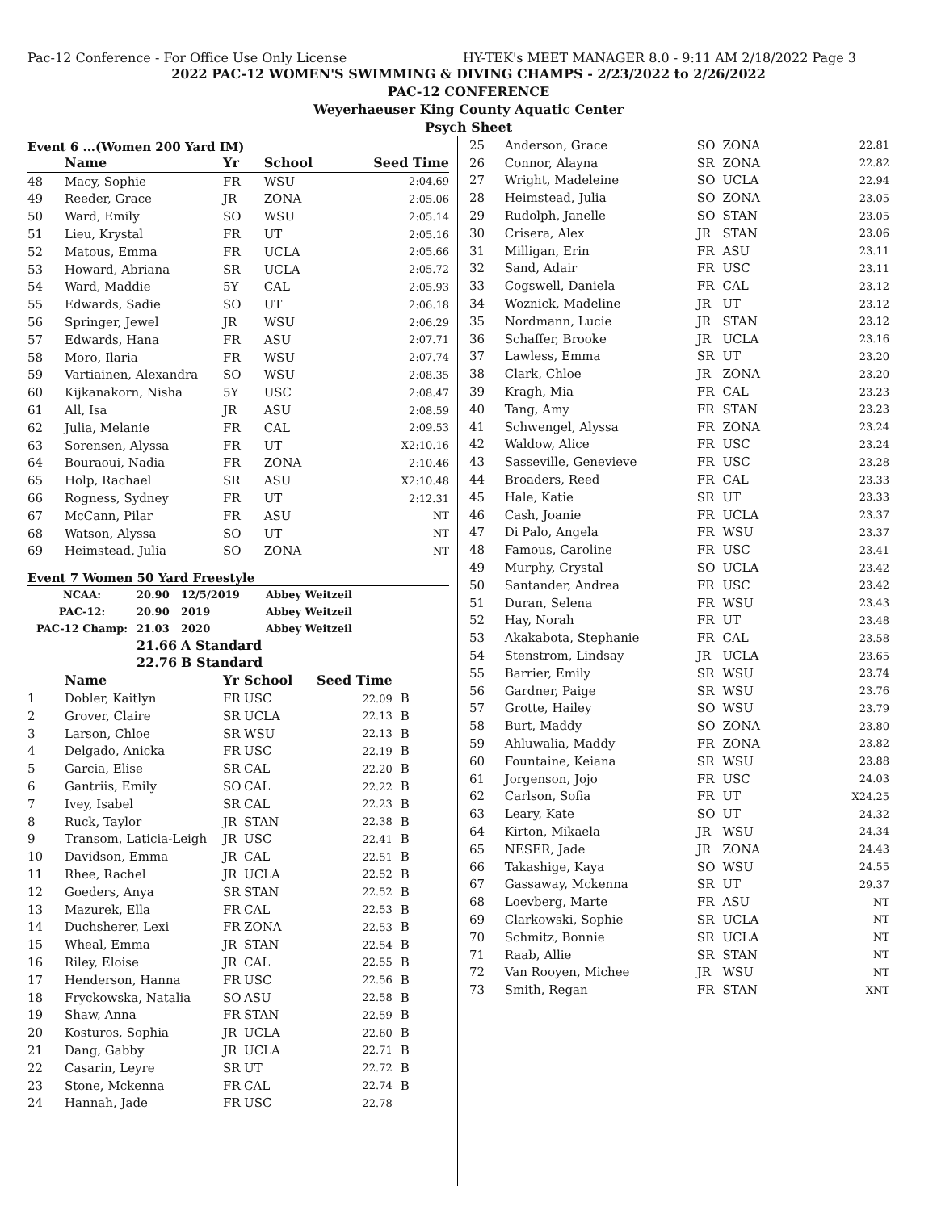Pac-12 Conference - For Office Use Only License HY-TEK's MEET MANAGER 8.0 - 9:11 AM 2/18/2022 Page 3
2022 PAC-12 WOMEN'S SWIMMING & DIVING CHAMPS - 2/23/2022 to 2/26/2022
PAC-12 CONFERENCE
Weyerhaeuser King County Aquatic Center
Psych Sheet
Event 6 ...(Women 200 Yard IM)
| | Name | Yr | School | Seed Time | |
| --- | --- | --- | --- | --- | --- |
| 48 | Macy, Sophie | FR | WSU | 2:04.69 | |
| 49 | Reeder, Grace | JR | ZONA | 2:05.06 | |
| 50 | Ward, Emily | SO | WSU | 2:05.14 | |
| 51 | Lieu, Krystal | FR | UT | 2:05.16 | |
| 52 | Matous, Emma | FR | UCLA | 2:05.66 | |
| 53 | Howard, Abriana | SR | UCLA | 2:05.72 | |
| 54 | Ward, Maddie | 5Y | CAL | 2:05.93 | |
| 55 | Edwards, Sadie | SO | UT | 2:06.18 | |
| 56 | Springer, Jewel | JR | WSU | 2:06.29 | |
| 57 | Edwards, Hana | FR | ASU | 2:07.71 | |
| 58 | Moro, Ilaria | FR | WSU | 2:07.74 | |
| 59 | Vartiainen, Alexandra | SO | WSU | 2:08.35 | |
| 60 | Kijkanakorn, Nisha | 5Y | USC | 2:08.47 | |
| 61 | All, Isa | JR | ASU | 2:08.59 | |
| 62 | Julia, Melanie | FR | CAL | 2:09.53 | |
| 63 | Sorensen, Alyssa | FR | UT | X2:10.16 | |
| 64 | Bouraoui, Nadia | FR | ZONA | 2:10.46 | |
| 65 | Holp, Rachael | SR | ASU | X2:10.48 | |
| 66 | Rogness, Sydney | FR | UT | 2:12.31 | |
| 67 | McCann, Pilar | FR | ASU | NT | |
| 68 | Watson, Alyssa | SO | UT | NT | |
| 69 | Heimstead, Julia | SO | ZONA | NT | |
Event 7 Women 50 Yard Freestyle
| NCAA: | 20.90 | 12/5/2019 | Abbey Weitzeil |
| PAC-12: | 20.90 | 2019 | Abbey Weitzeil |
| PAC-12 Champ: | 21.03 | 2020 | Abbey Weitzeil |
| | 21.66 | A Standard | |
| | 22.76 | B Standard | |
| | Name | Yr | School | Seed Time | |
| --- | --- | --- | --- | --- | --- |
| 1 | Dobler, Kaitlyn | FR | USC | 22.09 | B |
| 2 | Grover, Claire | SR | UCLA | 22.13 | B |
| 3 | Larson, Chloe | SR | WSU | 22.13 | B |
| 4 | Delgado, Anicka | FR | USC | 22.19 | B |
| 5 | Garcia, Elise | SR | CAL | 22.20 | B |
| 6 | Gantriis, Emily | SO | CAL | 22.22 | B |
| 7 | Ivey, Isabel | SR | CAL | 22.23 | B |
| 8 | Ruck, Taylor | JR | STAN | 22.38 | B |
| 9 | Transom, Laticia-Leigh | JR | USC | 22.41 | B |
| 10 | Davidson, Emma | JR | CAL | 22.51 | B |
| 11 | Rhee, Rachel | JR | UCLA | 22.52 | B |
| 12 | Goeders, Anya | SR | STAN | 22.52 | B |
| 13 | Mazurek, Ella | FR | CAL | 22.53 | B |
| 14 | Duchsherer, Lexi | FR | ZONA | 22.53 | B |
| 15 | Wheal, Emma | JR | STAN | 22.54 | B |
| 16 | Riley, Eloise | JR | CAL | 22.55 | B |
| 17 | Henderson, Hanna | FR | USC | 22.56 | B |
| 18 | Fryckowska, Natalia | SO | ASU | 22.58 | B |
| 19 | Shaw, Anna | FR | STAN | 22.59 | B |
| 20 | Kosturos, Sophia | JR | UCLA | 22.60 | B |
| 21 | Dang, Gabby | JR | UCLA | 22.71 | B |
| 22 | Casarin, Leyre | SR | UT | 22.72 | B |
| 23 | Stone, Mckenna | FR | CAL | 22.74 | B |
| 24 | Hannah, Jade | FR | USC | 22.78 | |
| 25 | Anderson, Grace | SO | ZONA | 22.81 |
| 26 | Connor, Alayna | SR | ZONA | 22.82 |
| 27 | Wright, Madeleine | SO | UCLA | 22.94 |
| 28 | Heimstead, Julia | SO | ZONA | 23.05 |
| 29 | Rudolph, Janelle | SO | STAN | 23.05 |
| 30 | Crisera, Alex | JR | STAN | 23.06 |
| 31 | Milligan, Erin | FR | ASU | 23.11 |
| 32 | Sand, Adair | FR | USC | 23.11 |
| 33 | Cogswell, Daniela | FR | CAL | 23.12 |
| 34 | Woznick, Madeline | JR | UT | 23.12 |
| 35 | Nordmann, Lucie | JR | STAN | 23.12 |
| 36 | Schaffer, Brooke | JR | UCLA | 23.16 |
| 37 | Lawless, Emma | SR | UT | 23.20 |
| 38 | Clark, Chloe | JR | ZONA | 23.20 |
| 39 | Kragh, Mia | FR | CAL | 23.23 |
| 40 | Tang, Amy | FR | STAN | 23.23 |
| 41 | Schwengel, Alyssa | FR | ZONA | 23.24 |
| 42 | Waldow, Alice | FR | USC | 23.24 |
| 43 | Sasseville, Genevieve | FR | USC | 23.28 |
| 44 | Broaders, Reed | FR | CAL | 23.33 |
| 45 | Hale, Katie | SR | UT | 23.33 |
| 46 | Cash, Joanie | FR | UCLA | 23.37 |
| 47 | Di Palo, Angela | FR | WSU | 23.37 |
| 48 | Famous, Caroline | FR | USC | 23.41 |
| 49 | Murphy, Crystal | SO | UCLA | 23.42 |
| 50 | Santander, Andrea | FR | USC | 23.42 |
| 51 | Duran, Selena | FR | WSU | 23.43 |
| 52 | Hay, Norah | FR | UT | 23.48 |
| 53 | Akakabota, Stephanie | FR | CAL | 23.58 |
| 54 | Stenstrom, Lindsay | JR | UCLA | 23.65 |
| 55 | Barrier, Emily | SR | WSU | 23.74 |
| 56 | Gardner, Paige | SR | WSU | 23.76 |
| 57 | Grotte, Hailey | SO | WSU | 23.79 |
| 58 | Burt, Maddy | SO | ZONA | 23.80 |
| 59 | Ahluwalia, Maddy | FR | ZONA | 23.82 |
| 60 | Fountaine, Keiana | SR | WSU | 23.88 |
| 61 | Jorgenson, Jojo | FR | USC | 24.03 |
| 62 | Carlson, Sofia | FR | UT | X24.25 |
| 63 | Leary, Kate | SO | UT | 24.32 |
| 64 | Kirton, Mikaela | JR | WSU | 24.34 |
| 65 | NESER, Jade | JR | ZONA | 24.43 |
| 66 | Takashige, Kaya | SO | WSU | 24.55 |
| 67 | Gassaway, Mckenna | SR | UT | 29.37 |
| 68 | Loevberg, Marte | FR | ASU | NT |
| 69 | Clarkowski, Sophie | SR | UCLA | NT |
| 70 | Schmitz, Bonnie | SR | UCLA | NT |
| 71 | Raab, Allie | SR | STAN | NT |
| 72 | Van Rooyen, Michee | JR | WSU | NT |
| 73 | Smith, Regan | FR | STAN | XNT |